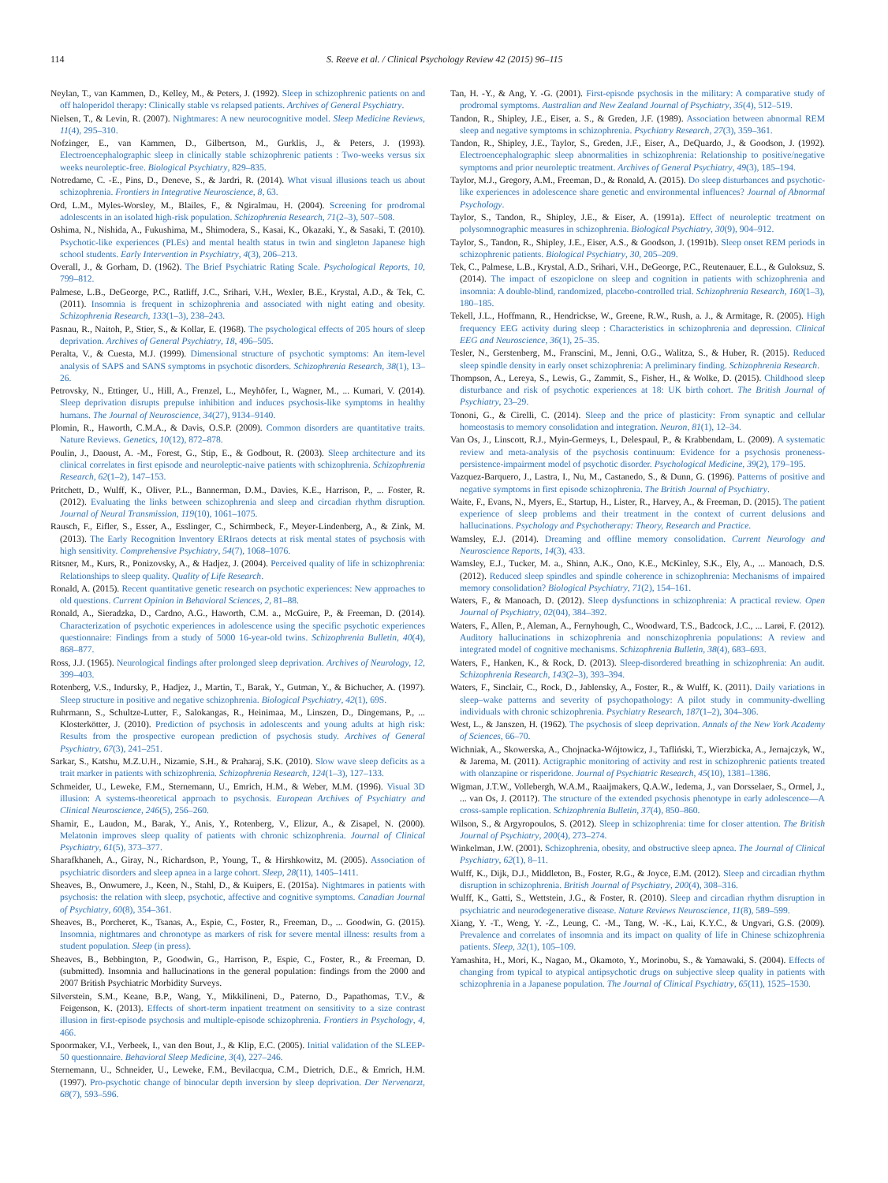114 S. Reeve et al. / Clinical Psychology Review 42 (2015) 96–115
Neylan, T., van Kammen, D., Kelley, M., & Peters, J. (1992). Sleep in schizophrenic patients on and off haloperidol therapy: Clinically stable vs relapsed patients. Archives of General Psychiatry.
Nielsen, T., & Levin, R. (2007). Nightmares: A new neurocognitive model. Sleep Medicine Reviews, 11(4), 295–310.
Nofzinger, E., van Kammen, D., Gilbertson, M., Gurklis, J., & Peters, J. (1993). Electroencephalographic sleep in clinically stable schizophrenic patients : Two-weeks versus six weeks neuroleptic-free. Biological Psychiatry, 829–835.
Notredame, C. -E., Pins, D., Deneve, S., & Jardri, R. (2014). What visual illusions teach us about schizophrenia. Frontiers in Integrative Neuroscience, 8, 63.
Ord, L.M., Myles-Worsley, M., Blailes, F., & Ngiralmau, H. (2004). Screening for prodromal adolescents in an isolated high-risk population. Schizophrenia Research, 71(2–3), 507–508.
Oshima, N., Nishida, A., Fukushima, M., Shimodera, S., Kasai, K., Okazaki, Y., & Sasaki, T. (2010). Psychotic-like experiences (PLEs) and mental health status in twin and singleton Japanese high school students. Early Intervention in Psychiatry, 4(3), 206–213.
Overall, J., & Gorham, D. (1962). The Brief Psychiatric Rating Scale. Psychological Reports, 10, 799–812.
Palmese, L.B., DeGeorge, P.C., Ratliff, J.C., Srihari, V.H., Wexler, B.E., Krystal, A.D., & Tek, C. (2011). Insomnia is frequent in schizophrenia and associated with night eating and obesity. Schizophrenia Research, 133(1–3), 238–243.
Pasnau, R., Naitoh, P., Stier, S., & Kollar, E. (1968). The psychological effects of 205 hours of sleep deprivation. Archives of General Psychiatry, 18, 496–505.
Peralta, V., & Cuesta, M.J. (1999). Dimensional structure of psychotic symptoms: An item-level analysis of SAPS and SANS symptoms in psychotic disorders. Schizophrenia Research, 38(1), 13–26.
Petrovsky, N., Ettinger, U., Hill, A., Frenzel, L., Meyhöfer, I., Wagner, M., ... Kumari, V. (2014). Sleep deprivation disrupts prepulse inhibition and induces psychosis-like symptoms in healthy humans. The Journal of Neuroscience, 34(27), 9134–9140.
Plomin, R., Haworth, C.M.A., & Davis, O.S.P. (2009). Common disorders are quantitative traits. Nature Reviews. Genetics, 10(12), 872–878.
Poulin, J., Daoust, A. -M., Forest, G., Stip, E., & Godbout, R. (2003). Sleep architecture and its clinical correlates in first episode and neuroleptic-naive patients with schizophrenia. Schizophrenia Research, 62(1–2), 147–153.
Pritchett, D., Wulff, K., Oliver, P.L., Bannerman, D.M., Davies, K.E., Harrison, P., ... Foster, R. (2012). Evaluating the links between schizophrenia and sleep and circadian rhythm disruption. Journal of Neural Transmission, 119(10), 1061–1075.
Rausch, F., Eifler, S., Esser, A., Esslinger, C., Schirmbeck, F., Meyer-Lindenberg, A., & Zink, M. (2013). The Early Recognition Inventory ERIraos detects at risk mental states of psychosis with high sensitivity. Comprehensive Psychiatry, 54(7), 1068–1076.
Ritsner, M., Kurs, R., Ponizovsky, A., & Hadjez, J. (2004). Perceived quality of life in schizophrenia: Relationships to sleep quality. Quality of Life Research.
Ronald, A. (2015). Recent quantitative genetic research on psychotic experiences: New approaches to old questions. Current Opinion in Behavioral Sciences, 2, 81–88.
Ronald, A., Sieradzka, D., Cardno, A.G., Haworth, C.M. a., McGuire, P., & Freeman, D. (2014). Characterization of psychotic experiences in adolescence using the specific psychotic experiences questionnaire: Findings from a study of 5000 16-year-old twins. Schizophrenia Bulletin, 40(4), 868–877.
Ross, J.J. (1965). Neurological findings after prolonged sleep deprivation. Archives of Neurology, 12, 399–403.
Rotenberg, V.S., Indursky, P., Hadjez, J., Martin, T., Barak, Y., Gutman, Y., & Bichucher, A. (1997). Sleep structure in positive and negative schizophrenia. Biological Psychiatry, 42(1), 69S.
Ruhrmann, S., Schultze-Lutter, F., Salokangas, R., Heinimaa, M., Linszen, D., Dingemans, P., ... Klosterkötter, J. (2010). Prediction of psychosis in adolescents and young adults at high risk: Results from the prospective european prediction of psychosis study. Archives of General Psychiatry, 67(3), 241–251.
Sarkar, S., Katshu, M.Z.U.H., Nizamie, S.H., & Praharaj, S.K. (2010). Slow wave sleep deficits as a trait marker in patients with schizophrenia. Schizophrenia Research, 124(1–3), 127–133.
Schmeider, U., Leweke, F.M., Sternemann, U., Emrich, H.M., & Weber, M.M. (1996). Visual 3D illusion: A systems-theoretical approach to psychosis. European Archives of Psychiatry and Clinical Neuroscience, 246(5), 256–260.
Shamir, E., Laudon, M., Barak, Y., Anis, Y., Rotenberg, V., Elizur, A., & Zisapel, N. (2000). Melatonin improves sleep quality of patients with chronic schizophrenia. Journal of Clinical Psychiatry, 61(5), 373–377.
Sharafkhaneh, A., Giray, N., Richardson, P., Young, T., & Hirshkowitz, M. (2005). Association of psychiatric disorders and sleep apnea in a large cohort. Sleep, 28(11), 1405–1411.
Sheaves, B., Onwumere, J., Keen, N., Stahl, D., & Kuipers, E. (2015a). Nightmares in patients with psychosis: the relation with sleep, psychotic, affective and cognitive symptoms. Canadian Journal of Psychiatry, 60(8), 354–361.
Sheaves, B., Porcheret, K., Tsanas, A., Espie, C., Foster, R., Freeman, D., ... Goodwin, G. (2015). Insomnia, nightmares and chronotype as markers of risk for severe mental illness: results from a student population. Sleep (in press).
Sheaves, B., Bebbington, P., Goodwin, G., Harrison, P., Espie, C., Foster, R., & Freeman, D. (submitted). Insomnia and hallucinations in the general population: findings from the 2000 and 2007 British Psychiatric Morbidity Surveys.
Silverstein, S.M., Keane, B.P., Wang, Y., Mikkilineni, D., Paterno, D., Papathomas, T.V., & Feigenson, K. (2013). Effects of short-term inpatient treatment on sensitivity to a size contrast illusion in first-episode psychosis and multiple-episode schizophrenia. Frontiers in Psychology, 4, 466.
Spoormaker, V.I., Verbeek, I., van den Bout, J., & Klip, E.C. (2005). Initial validation of the SLEEP-50 questionnaire. Behavioral Sleep Medicine, 3(4), 227–246.
Sternemann, U., Schneider, U., Leweke, F.M., Bevilacqua, C.M., Dietrich, D.E., & Emrich, H.M. (1997). Pro-psychotic change of binocular depth inversion by sleep deprivation. Der Nervenarzt, 68(7), 593–596.
Tan, H. -Y., & Ang, Y. -G. (2001). First-episode psychosis in the military: A comparative study of prodromal symptoms. Australian and New Zealand Journal of Psychiatry, 35(4), 512–519.
Tandon, R., Shipley, J.E., Eiser, a. S., & Greden, J.F. (1989). Association between abnormal REM sleep and negative symptoms in schizophrenia. Psychiatry Research, 27(3), 359–361.
Tandon, R., Shipley, J.E., Taylor, S., Greden, J.F., Eiser, A., DeQuardo, J., & Goodson, J. (1992). Electroencephalographic sleep abnormalities in schizophrenia: Relationship to positive/negative symptoms and prior neuroleptic treatment. Archives of General Psychiatry, 49(3), 185–194.
Taylor, M.J., Gregory, A.M., Freeman, D., & Ronald, A. (2015). Do sleep disturbances and psychotic-like experiences in adolescence share genetic and environmental influences? Journal of Abnormal Psychology.
Taylor, S., Tandon, R., Shipley, J.E., & Eiser, A. (1991a). Effect of neuroleptic treatment on polysomnographic measures in schizophrenia. Biological Psychiatry, 30(9), 904–912.
Taylor, S., Tandon, R., Shipley, J.E., Eiser, A.S., & Goodson, J. (1991b). Sleep onset REM periods in schizophrenic patients. Biological Psychiatry, 30, 205–209.
Tek, C., Palmese, L.B., Krystal, A.D., Srihari, V.H., DeGeorge, P.C., Reutenauer, E.L., & Guloksuz, S. (2014). The impact of eszopiclone on sleep and cognition in patients with schizophrenia and insomnia: A double-blind, randomized, placebo-controlled trial. Schizophrenia Research, 160(1–3), 180–185.
Tekell, J.L., Hoffmann, R., Hendrickse, W., Greene, R.W., Rush, a. J., & Armitage, R. (2005). High frequency EEG activity during sleep : Characteristics in schizophrenia and depression. Clinical EEG and Neuroscience, 36(1), 25–35.
Tesler, N., Gerstenberg, M., Franscini, M., Jenni, O.G., Walitza, S., & Huber, R. (2015). Reduced sleep spindle density in early onset schizophrenia: A preliminary finding. Schizophrenia Research.
Thompson, A., Lereya, S., Lewis, G., Zammit, S., Fisher, H., & Wolke, D. (2015). Childhood sleep disturbance and risk of psychotic experiences at 18: UK birth cohort. The British Journal of Psychiatry, 23–29.
Tononi, G., & Cirelli, C. (2014). Sleep and the price of plasticity: From synaptic and cellular homeostasis to memory consolidation and integration. Neuron, 81(1), 12–34.
Van Os, J., Linscott, R.J., Myin-Germeys, I., Delespaul, P., & Krabbendam, L. (2009). A systematic review and meta-analysis of the psychosis continuum: Evidence for a psychosis proneness-persistence-impairment model of psychotic disorder. Psychological Medicine, 39(2), 179–195.
Vazquez-Barquero, J., Lastra, I., Nu, M., Castanedo, S., & Dunn, G. (1996). Patterns of positive and negative symptoms in first episode schizophrenia. The British Journal of Psychiatry.
Waite, F., Evans, N., Myers, E., Startup, H., Lister, R., Harvey, A., & Freeman, D. (2015). The patient experience of sleep problems and their treatment in the context of current delusions and hallucinations. Psychology and Psychotherapy: Theory, Research and Practice.
Wamsley, E.J. (2014). Dreaming and offline memory consolidation. Current Neurology and Neuroscience Reports, 14(3), 433.
Wamsley, E.J., Tucker, M. a., Shinn, A.K., Ono, K.E., McKinley, S.K., Ely, A., ... Manoach, D.S. (2012). Reduced sleep spindles and spindle coherence in schizophrenia: Mechanisms of impaired memory consolidation? Biological Psychiatry, 71(2), 154–161.
Waters, F., & Manoach, D. (2012). Sleep dysfunctions in schizophrenia: A practical review. Open Journal of Psychiatry, 02(04), 384–392.
Waters, F., Allen, P., Aleman, A., Fernyhough, C., Woodward, T.S., Badcock, J.C., ... Larøi, F. (2012). Auditory hallucinations in schizophrenia and nonschizophrenia populations: A review and integrated model of cognitive mechanisms. Schizophrenia Bulletin, 38(4), 683–693.
Waters, F., Hanken, K., & Rock, D. (2013). Sleep-disordered breathing in schizophrenia: An audit. Schizophrenia Research, 143(2–3), 393–394.
Waters, F., Sinclair, C., Rock, D., Jablensky, A., Foster, R., & Wulff, K. (2011). Daily variations in sleep–wake patterns and severity of psychopathology: A pilot study in community-dwelling individuals with chronic schizophrenia. Psychiatry Research, 187(1–2), 304–306.
West, L., & Janszen, H. (1962). The psychosis of sleep deprivation. Annals of the New York Academy of Sciences, 66–70.
Wichniak, A., Skowerska, A., Chojnacka-Wójtowicz, J., Tafliński, T., Wierzbicka, A., Jernajczyk, W., & Jarema, M. (2011). Actigraphic monitoring of activity and rest in schizophrenic patients treated with olanzapine or risperidone. Journal of Psychiatric Research, 45(10), 1381–1386.
Wigman, J.T.W., Vollebergh, W.A.M., Raaijmakers, Q.A.W., Iedema, J., van Dorsselaer, S., Ormel, J., ... van Os, J. (2011?). The structure of the extended psychosis phenotype in early adolescence—A cross-sample replication. Schizophrenia Bulletin, 37(4), 850–860.
Wilson, S., & Argyropoulos, S. (2012). Sleep in schizophrenia: time for closer attention. The British Journal of Psychiatry, 200(4), 273–274.
Winkelman, J.W. (2001). Schizophrenia, obesity, and obstructive sleep apnea. The Journal of Clinical Psychiatry, 62(1), 8–11.
Wulff, K., Dijk, D.J., Middleton, B., Foster, R.G., & Joyce, E.M. (2012). Sleep and circadian rhythm disruption in schizophrenia. British Journal of Psychiatry, 200(4), 308–316.
Wulff, K., Gatti, S., Wettstein, J.G., & Foster, R. (2010). Sleep and circadian rhythm disruption in psychiatric and neurodegenerative disease. Nature Reviews Neuroscience, 11(8), 589–599.
Xiang, Y. -T., Weng, Y. -Z., Leung, C. -M., Tang, W. -K., Lai, K.Y.C., & Ungvari, G.S. (2009). Prevalence and correlates of insomnia and its impact on quality of life in Chinese schizophrenia patients. Sleep, 32(1), 105–109.
Yamashita, H., Mori, K., Nagao, M., Okamoto, Y., Morinobu, S., & Yamawaki, S. (2004). Effects of changing from typical to atypical antipsychotic drugs on subjective sleep quality in patients with schizophrenia in a Japanese population. The Journal of Clinical Psychiatry, 65(11), 1525–1530.